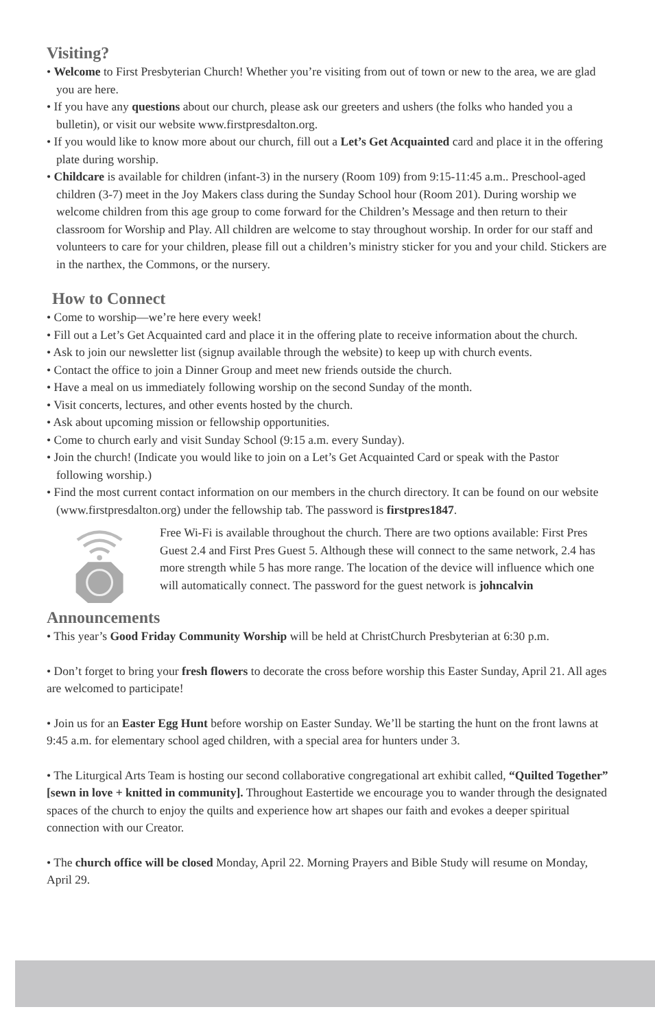Visiting?
• Welcome to First Presbyterian Church! Whether you’re visiting from out of town or new to the area, we are glad you are here.
• If you have any questions about our church, please ask our greeters and ushers (the folks who handed you a bulletin), or visit our website www.firstpresdalton.org.
• If you would like to know more about our church, fill out a Let’s Get Acquainted card and place it in the offering plate during worship.
• Childcare is available for children (infant-3) in the nursery (Room 109) from 9:15-11:45 a.m.. Preschool-aged children (3-7) meet in the Joy Makers class during the Sunday School hour (Room 201). During worship we welcome children from this age group to come forward for the Children’s Message and then return to their classroom for Worship and Play. All children are welcome to stay throughout worship. In order for our staff and volunteers to care for your children, please fill out a children’s ministry sticker for you and your child. Stickers are in the narthex, the Commons, or the nursery.
How to Connect
• Come to worship—we’re here every week!
• Fill out a Let’s Get Acquainted card and place it in the offering plate to receive information about the church.
• Ask to join our newsletter list (signup available through the website) to keep up with church events.
• Contact the office to join a Dinner Group and meet new friends outside the church.
• Have a meal on us immediately following worship on the second Sunday of the month.
• Visit concerts, lectures, and other events hosted by the church.
• Ask about upcoming mission or fellowship opportunities.
• Come to church early and visit Sunday School (9:15 a.m. every Sunday).
• Join the church! (Indicate you would like to join on a Let’s Get Acquainted Card or speak with the Pastor following worship.)
• Find the most current contact information on our members in the church directory. It can be found on our website (www.firstpresdalton.org) under the fellowship tab. The password is firstpres1847.
Free Wi-Fi is available throughout the church. There are two options available: First Pres Guest 2.4 and First Pres Guest 5. Although these will connect to the same network, 2.4 has more strength while 5 has more range. The location of the device will influence which one will automatically connect. The password for the guest network is johncalvin
Announcements
• This year’s Good Friday Community Worship will be held at ChristChurch Presbyterian at 6:30 p.m.
• Don’t forget to bring your fresh flowers to decorate the cross before worship this Easter Sunday, April 21. All ages are welcomed to participate!
• Join us for an Easter Egg Hunt before worship on Easter Sunday. We’ll be starting the hunt on the front lawns at 9:45 a.m. for elementary school aged children, with a special area for hunters under 3.
• The Liturgical Arts Team is hosting our second collaborative congregational art exhibit called, “Quilted Together” [sewn in love + knitted in community]. Throughout Eastertide we encourage you to wander through the designated spaces of the church to enjoy the quilts and experience how art shapes our faith and evokes a deeper spiritual connection with our Creator.
• The church office will be closed Monday, April 22. Morning Prayers and Bible Study will resume on Monday, April 29.